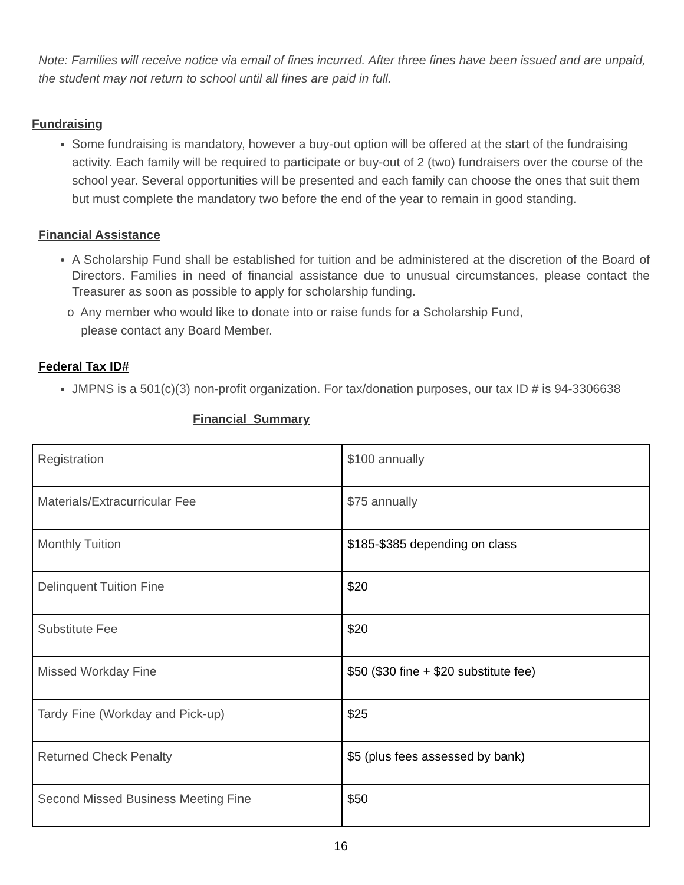Note: Families will receive notice via email of fines incurred. After three fines have been issued and are unpaid, the student may not return to school until all fines are paid in full.
Fundraising
Some fundraising is mandatory, however a buy-out option will be offered at the start of the fundraising activity. Each family will be required to participate or buy-out of 2 (two) fundraisers over the course of the school year. Several opportunities will be presented and each family can choose the ones that suit them but must complete the mandatory two before the end of the year to remain in good standing.
Financial Assistance
A Scholarship Fund shall be established for tuition and be administered at the discretion of the Board of Directors. Families in need of financial assistance due to unusual circumstances, please contact the Treasurer as soon as possible to apply for scholarship funding.
o Any member who would like to donate into or raise funds for a Scholarship Fund,
please contact any Board Member.
Federal Tax ID#
JMPNS is a 501(c)(3) non-profit organization. For tax/donation purposes, our tax ID # is 94-3306638
Financial Summary
| Registration | $100 annually |
| Materials/Extracurricular Fee | $75 annually |
| Monthly Tuition | $185-$385 depending on class |
| Delinquent Tuition Fine | $20 |
| Substitute Fee | $20 |
| Missed Workday Fine | $50 ($30 fine + $20 substitute fee) |
| Tardy Fine (Workday and Pick-up) | $25 |
| Returned Check Penalty | $5 (plus fees assessed by bank) |
| Second Missed Business Meeting Fine | $50 |
16